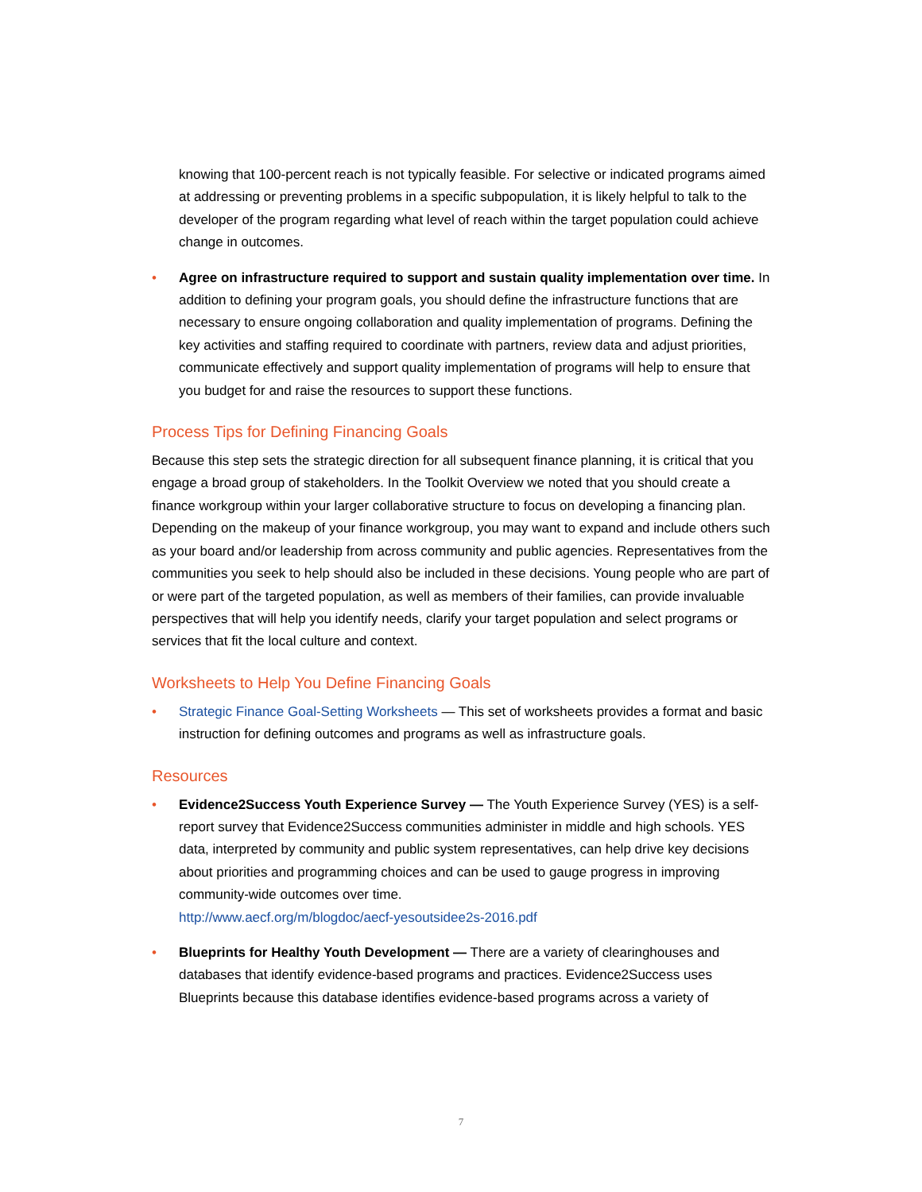knowing that 100-percent reach is not typically feasible. For selective or indicated programs aimed at addressing or preventing problems in a specific subpopulation, it is likely helpful to talk to the developer of the program regarding what level of reach within the target population could achieve change in outcomes.
• Agree on infrastructure required to support and sustain quality implementation over time. In addition to defining your program goals, you should define the infrastructure functions that are necessary to ensure ongoing collaboration and quality implementation of programs. Defining the key activities and staffing required to coordinate with partners, review data and adjust priorities, communicate effectively and support quality implementation of programs will help to ensure that you budget for and raise the resources to support these functions.
Process Tips for Defining Financing Goals
Because this step sets the strategic direction for all subsequent finance planning, it is critical that you engage a broad group of stakeholders. In the Toolkit Overview we noted that you should create a finance workgroup within your larger collaborative structure to focus on developing a financing plan. Depending on the makeup of your finance workgroup, you may want to expand and include others such as your board and/or leadership from across community and public agencies. Representatives from the communities you seek to help should also be included in these decisions. Young people who are part of or were part of the targeted population, as well as members of their families, can provide invaluable perspectives that will help you identify needs, clarify your target population and select programs or services that fit the local culture and context.
Worksheets to Help You Define Financing Goals
• Strategic Finance Goal-Setting Worksheets — This set of worksheets provides a format and basic instruction for defining outcomes and programs as well as infrastructure goals.
Resources
• Evidence2Success Youth Experience Survey — The Youth Experience Survey (YES) is a self-report survey that Evidence2Success communities administer in middle and high schools. YES data, interpreted by community and public system representatives, can help drive key decisions about priorities and programming choices and can be used to gauge progress in improving community-wide outcomes over time.
http://www.aecf.org/m/blogdoc/aecf-yesoutsidee2s-2016.pdf
• Blueprints for Healthy Youth Development — There are a variety of clearinghouses and databases that identify evidence-based programs and practices. Evidence2Success uses Blueprints because this database identifies evidence-based programs across a variety of
7